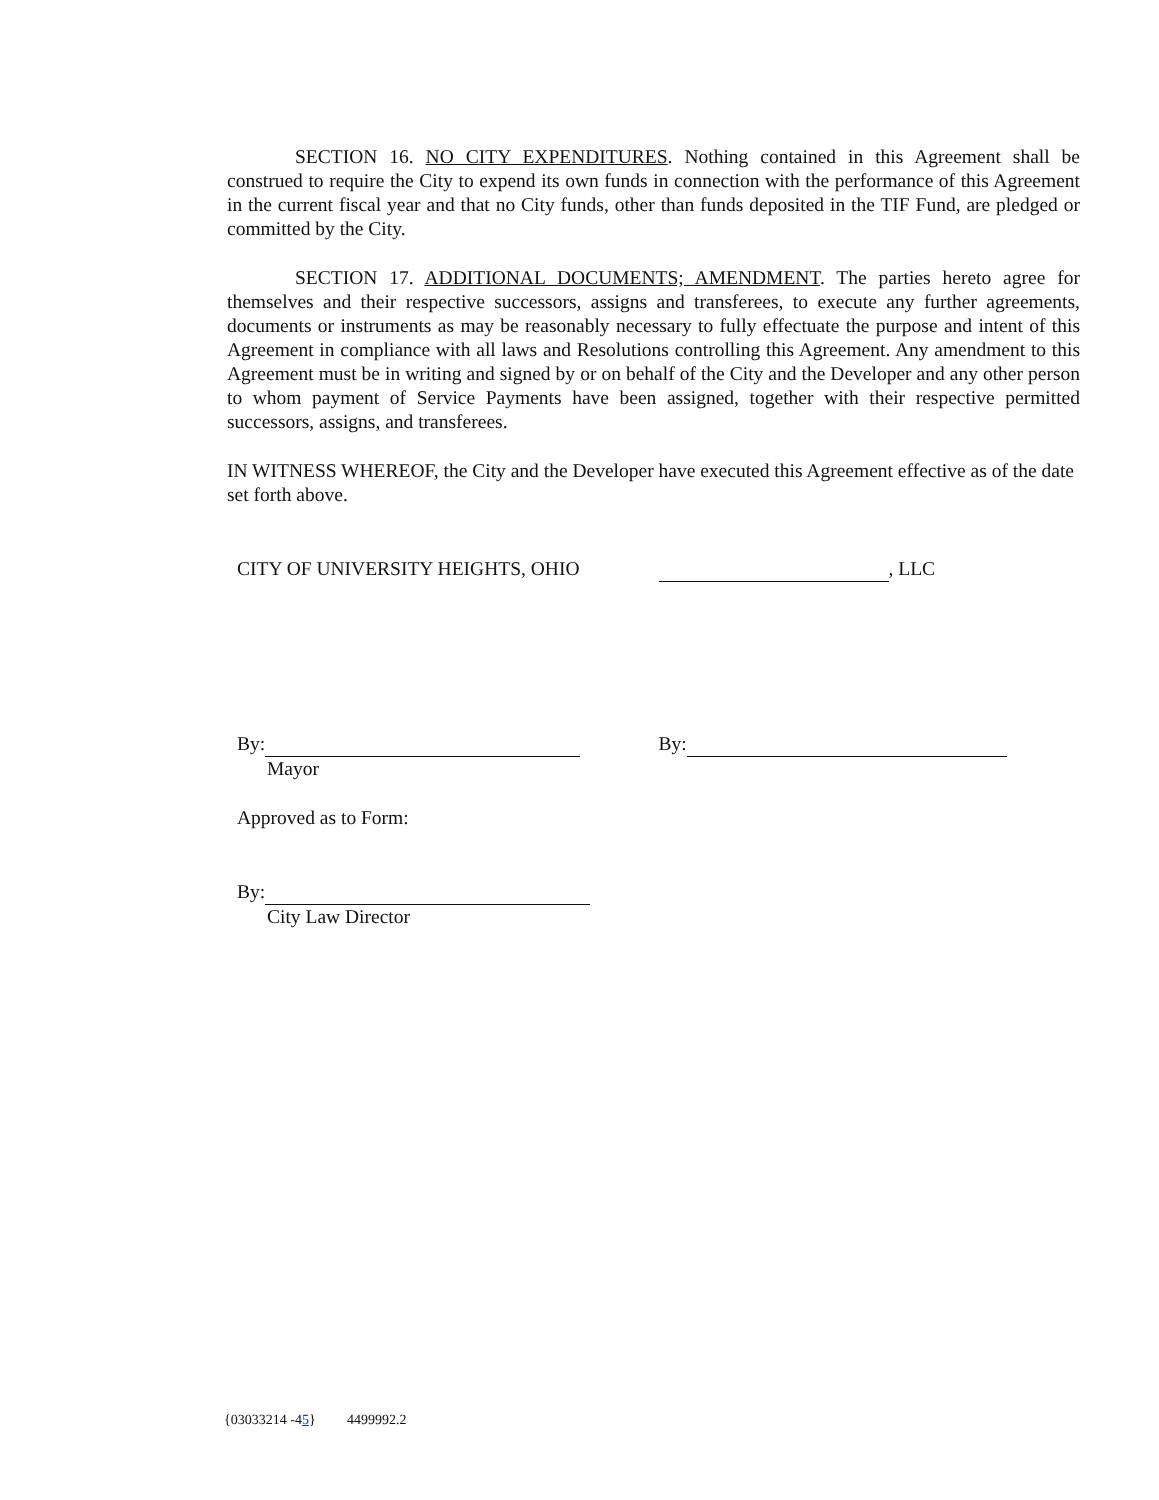SECTION 16. NO CITY EXPENDITURES. Nothing contained in this Agreement shall be construed to require the City to expend its own funds in connection with the performance of this Agreement in the current fiscal year and that no City funds, other than funds deposited in the TIF Fund, are pledged or committed by the City.
SECTION 17. ADDITIONAL DOCUMENTS; AMENDMENT. The parties hereto agree for themselves and their respective successors, assigns and transferees, to execute any further agreements, documents or instruments as may be reasonably necessary to fully effectuate the purpose and intent of this Agreement in compliance with all laws and Resolutions controlling this Agreement. Any amendment to this Agreement must be in writing and signed by or on behalf of the City and the Developer and any other person to whom payment of Service Payments have been assigned, together with their respective permitted successors, assigns, and transferees.
IN WITNESS WHEREOF, the City and the Developer have executed this Agreement effective as of the date set forth above.
CITY OF UNIVERSITY HEIGHTS, OHIO , LLC
By:
Mayor
By:
Approved as to Form:
By:
City Law Director
{03033214 -45} 4499992.2